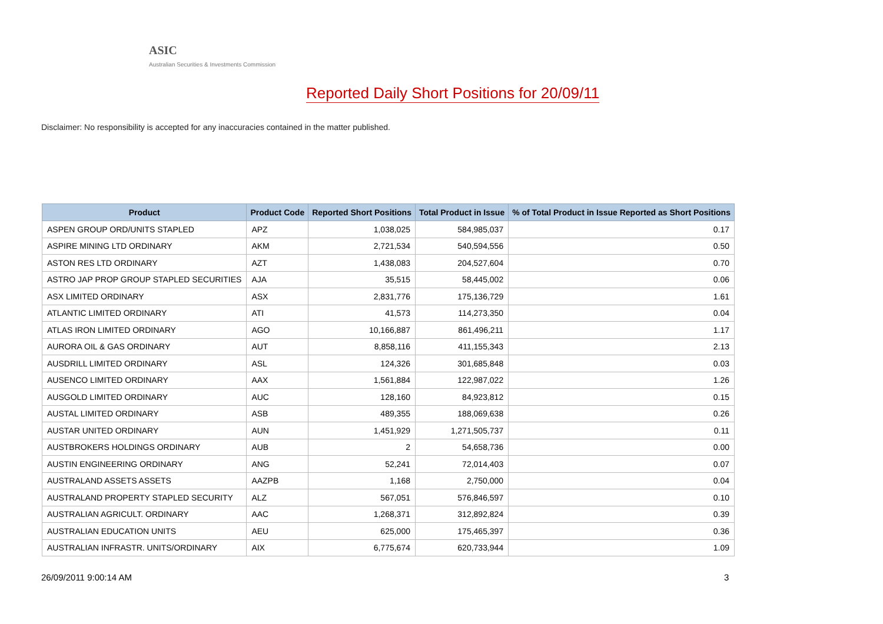ASIC
Australian Securities & Investments Commission
Reported Daily Short Positions for 20/09/11
Disclaimer: No responsibility is accepted for any inaccuracies contained in the matter published.
| Product | Product Code | Reported Short Positions | Total Product in Issue | % of Total Product in Issue Reported as Short Positions |
| --- | --- | --- | --- | --- |
| ASPEN GROUP ORD/UNITS STAPLED | APZ | 1,038,025 | 584,985,037 | 0.17 |
| ASPIRE MINING LTD ORDINARY | AKM | 2,721,534 | 540,594,556 | 0.50 |
| ASTON RES LTD ORDINARY | AZT | 1,438,083 | 204,527,604 | 0.70 |
| ASTRO JAP PROP GROUP STAPLED SECURITIES | AJA | 35,515 | 58,445,002 | 0.06 |
| ASX LIMITED ORDINARY | ASX | 2,831,776 | 175,136,729 | 1.61 |
| ATLANTIC LIMITED ORDINARY | ATI | 41,573 | 114,273,350 | 0.04 |
| ATLAS IRON LIMITED ORDINARY | AGO | 10,166,887 | 861,496,211 | 1.17 |
| AURORA OIL & GAS ORDINARY | AUT | 8,858,116 | 411,155,343 | 2.13 |
| AUSDRILL LIMITED ORDINARY | ASL | 124,326 | 301,685,848 | 0.03 |
| AUSENCO LIMITED ORDINARY | AAX | 1,561,884 | 122,987,022 | 1.26 |
| AUSGOLD LIMITED ORDINARY | AUC | 128,160 | 84,923,812 | 0.15 |
| AUSTAL LIMITED ORDINARY | ASB | 489,355 | 188,069,638 | 0.26 |
| AUSTAR UNITED ORDINARY | AUN | 1,451,929 | 1,271,505,737 | 0.11 |
| AUSTBROKERS HOLDINGS ORDINARY | AUB | 2 | 54,658,736 | 0.00 |
| AUSTIN ENGINEERING ORDINARY | ANG | 52,241 | 72,014,403 | 0.07 |
| AUSTRALAND ASSETS ASSETS | AAZPB | 1,168 | 2,750,000 | 0.04 |
| AUSTRALAND PROPERTY STAPLED SECURITY | ALZ | 567,051 | 576,846,597 | 0.10 |
| AUSTRALIAN AGRICULT. ORDINARY | AAC | 1,268,371 | 312,892,824 | 0.39 |
| AUSTRALIAN EDUCATION UNITS | AEU | 625,000 | 175,465,397 | 0.36 |
| AUSTRALIAN INFRASTR. UNITS/ORDINARY | AIX | 6,775,674 | 620,733,944 | 1.09 |
26/09/2011 9:00:14 AM 3